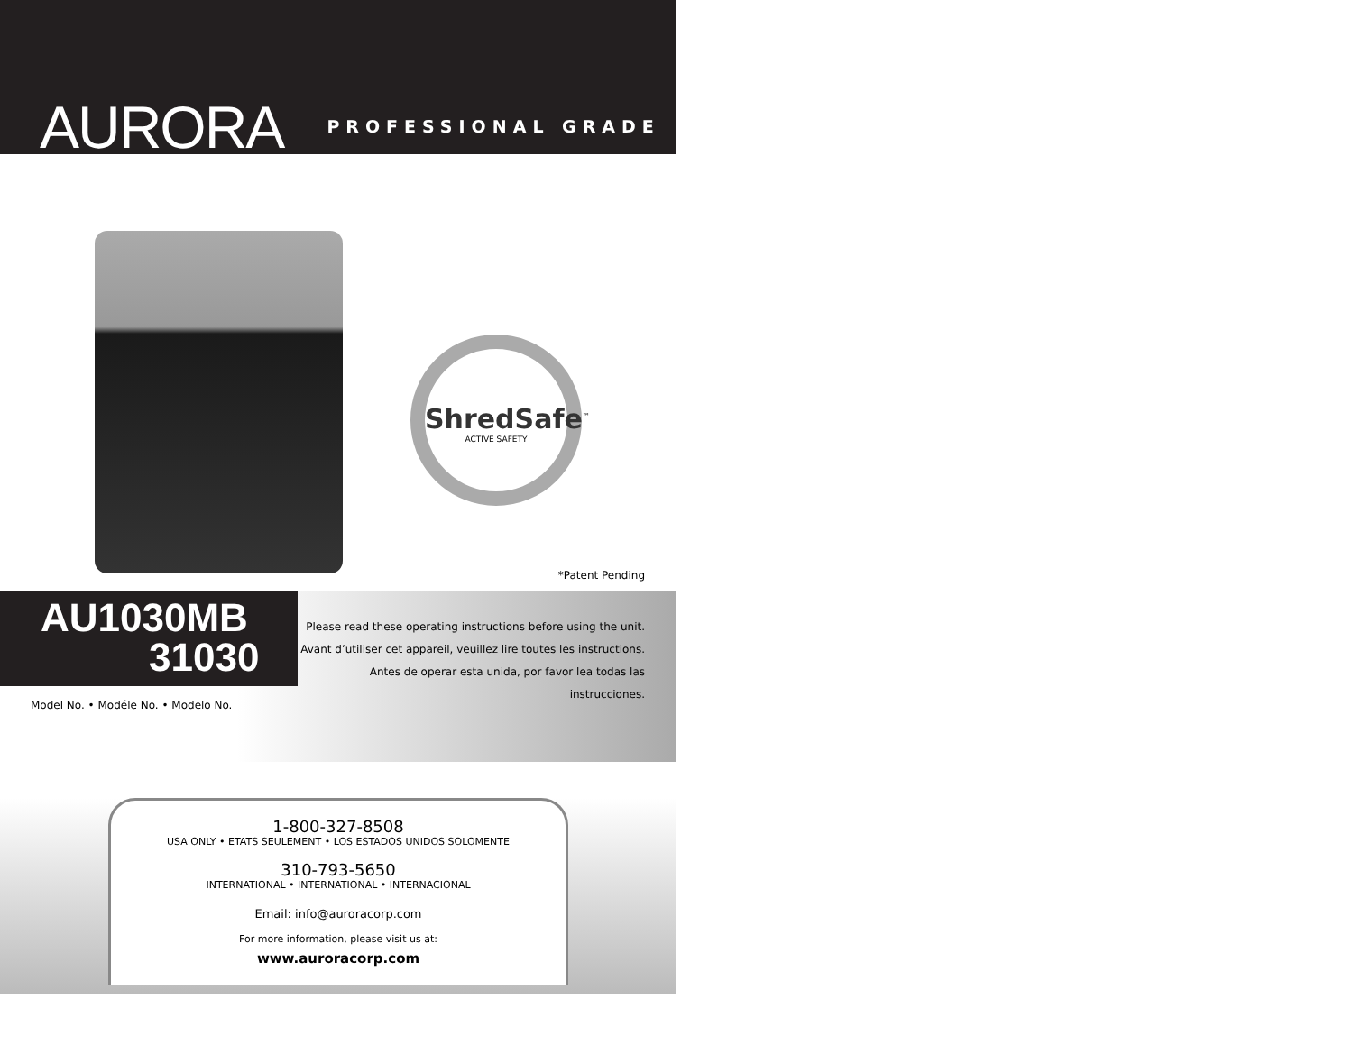AURORA
PROFESSIONAL GRADE
ShredSafe<sup>™</sup>
ACTIVE SAFETY
*Patent Pending
AU1030MB
31030
Model No. • Modéle No. • Modelo No.
Please read these operating instructions before using the unit.
Avant d’utiliser cet appareil, veuillez lire toutes les instructions.
Antes de operar esta unida, por favor lea todas las instrucciones.
1-800-327-8508
USA ONLY • ETATS SEULEMENT • LOS ESTADOS UNIDOS SOLOMENTE
310-793-5650
INTERNATIONAL • INTERNATIONAL • INTERNACIONAL
Email: info@auroracorp.com
For more information, please visit us at:
www.auroracorp.com